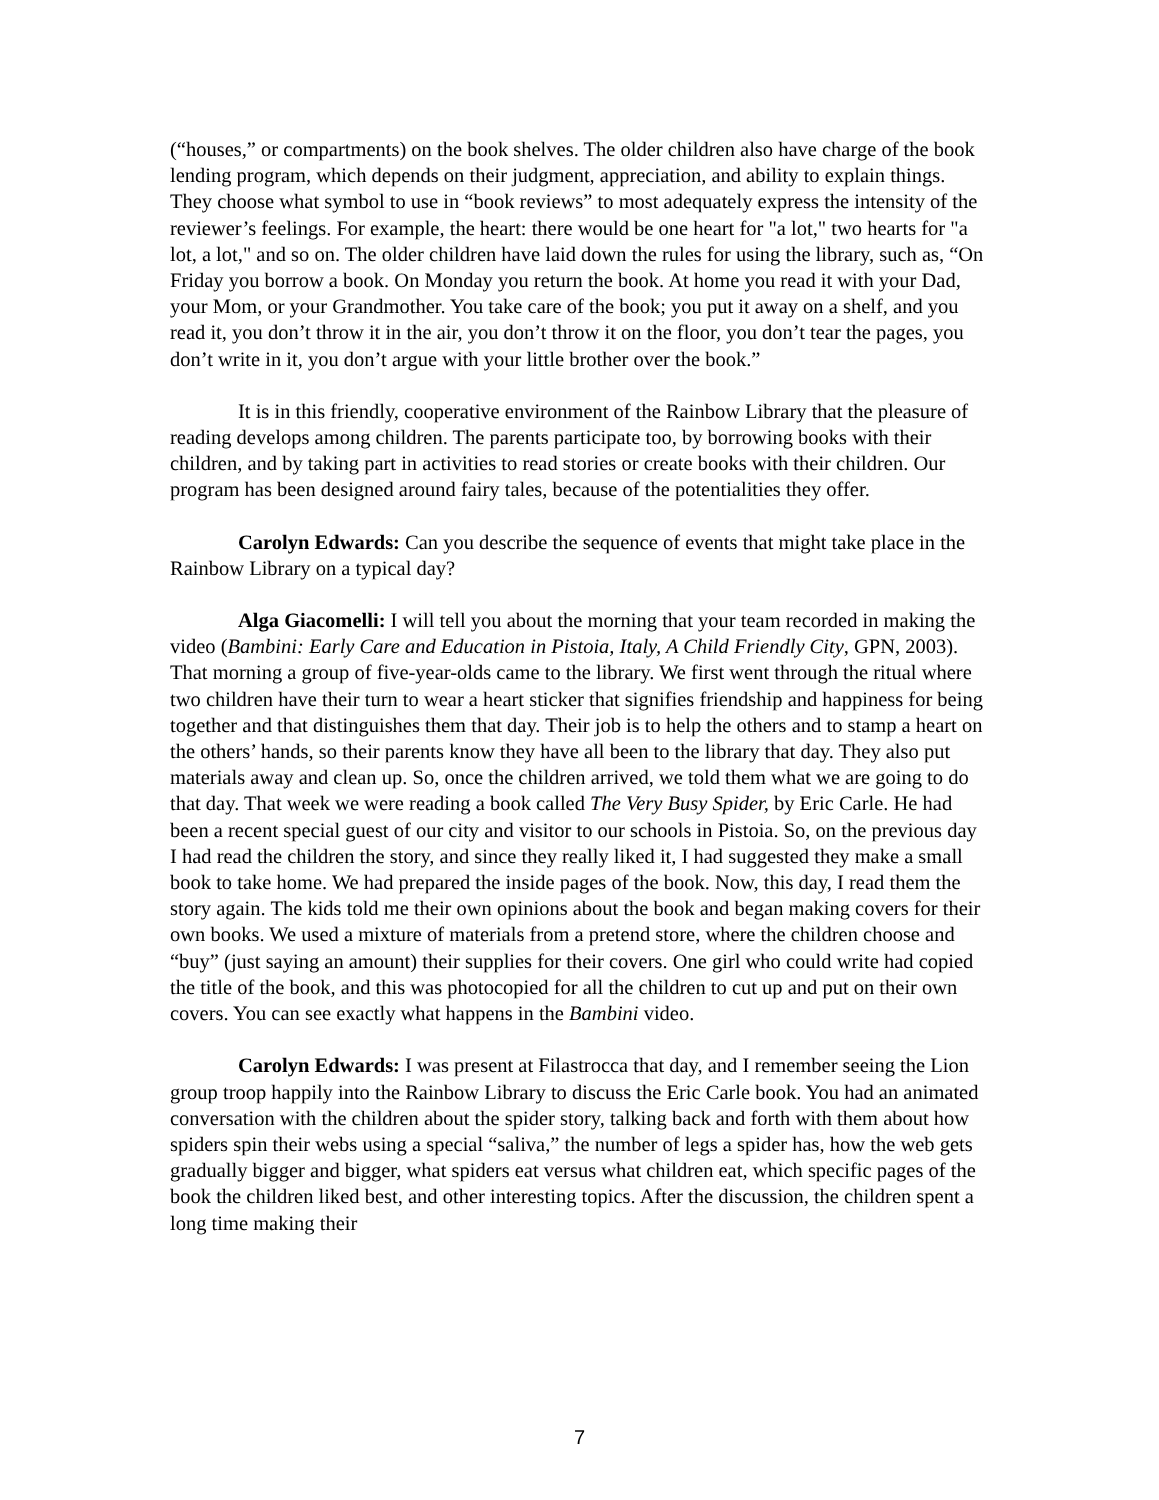(“houses,” or compartments) on the book shelves. The older children also have charge of the book lending program, which depends on their judgment, appreciation, and ability to explain things. They choose what symbol to use in “book reviews” to most adequately express the intensity of the reviewer’s feelings. For example, the heart: there would be one heart for "a lot," two hearts for "a lot, a lot," and so on. The older children have laid down the rules for using the library, such as, “On Friday you borrow a book. On Monday you return the book. At home you read it with your Dad, your Mom, or your Grandmother. You take care of the book; you put it away on a shelf, and you read it, you don’t throw it in the air, you don’t throw it on the floor, you don’t tear the pages, you don’t write in it, you don’t argue with your little brother over the book.”
It is in this friendly, cooperative environment of the Rainbow Library that the pleasure of reading develops among children. The parents participate too, by borrowing books with their children, and by taking part in activities to read stories or create books with their children. Our program has been designed around fairy tales, because of the potentialities they offer.
Carolyn Edwards: Can you describe the sequence of events that might take place in the Rainbow Library on a typical day?
Alga Giacomelli: I will tell you about the morning that your team recorded in making the video (Bambini: Early Care and Education in Pistoia, Italy, A Child Friendly City, GPN, 2003). That morning a group of five-year-olds came to the library. We first went through the ritual where two children have their turn to wear a heart sticker that signifies friendship and happiness for being together and that distinguishes them that day. Their job is to help the others and to stamp a heart on the others’ hands, so their parents know they have all been to the library that day. They also put materials away and clean up. So, once the children arrived, we told them what we are going to do that day. That week we were reading a book called The Very Busy Spider, by Eric Carle. He had been a recent special guest of our city and visitor to our schools in Pistoia. So, on the previous day I had read the children the story, and since they really liked it, I had suggested they make a small book to take home. We had prepared the inside pages of the book. Now, this day, I read them the story again. The kids told me their own opinions about the book and began making covers for their own books. We used a mixture of materials from a pretend store, where the children choose and “buy” (just saying an amount) their supplies for their covers. One girl who could write had copied the title of the book, and this was photocopied for all the children to cut up and put on their own covers. You can see exactly what happens in the Bambini video.
Carolyn Edwards: I was present at Filastrocca that day, and I remember seeing the Lion group troop happily into the Rainbow Library to discuss the Eric Carle book. You had an animated conversation with the children about the spider story, talking back and forth with them about how spiders spin their webs using a special “saliva,” the number of legs a spider has, how the web gets gradually bigger and bigger, what spiders eat versus what children eat, which specific pages of the book the children liked best, and other interesting topics. After the discussion, the children spent a long time making their
7